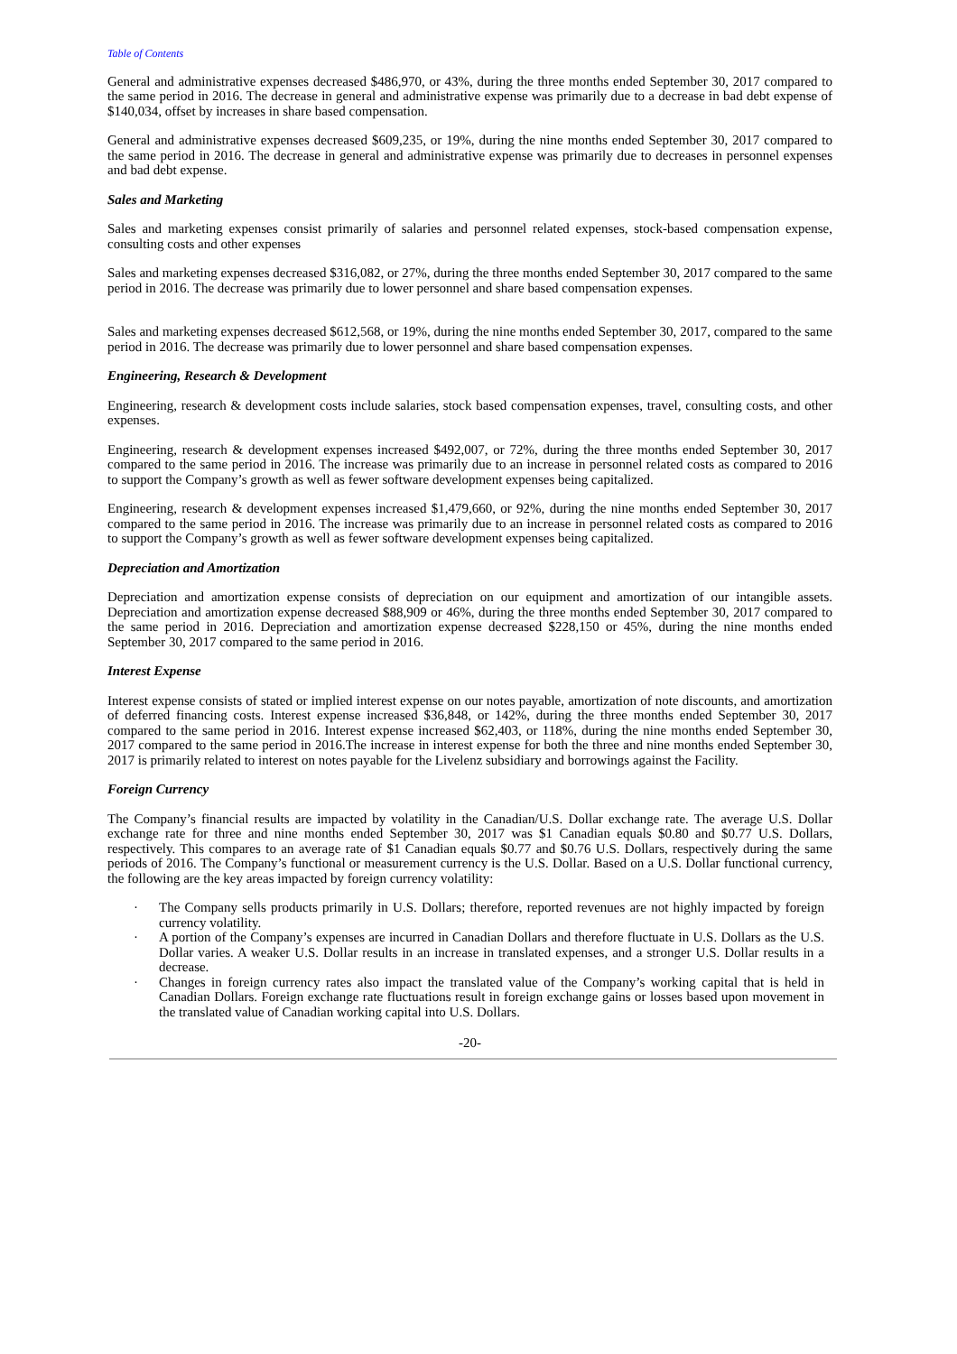Table of Contents
General and administrative expenses decreased $486,970, or 43%, during the three months ended September 30, 2017 compared to the same period in 2016. The decrease in general and administrative expense was primarily due to a decrease in bad debt expense of $140,034, offset by increases in share based compensation.
General and administrative expenses decreased $609,235, or 19%, during the nine months ended September 30, 2017 compared to the same period in 2016. The decrease in general and administrative expense was primarily due to decreases in personnel expenses and bad debt expense.
Sales and Marketing
Sales and marketing expenses consist primarily of salaries and personnel related expenses, stock-based compensation expense, consulting costs and other expenses
Sales and marketing expenses decreased $316,082, or 27%, during the three months ended September 30, 2017 compared to the same period in 2016. The decrease was primarily due to lower personnel and share based compensation expenses.
Sales and marketing expenses decreased $612,568, or 19%, during the nine months ended September 30, 2017, compared to the same period in 2016. The decrease was primarily due to lower personnel and share based compensation expenses.
Engineering, Research & Development
Engineering, research & development costs include salaries, stock based compensation expenses, travel, consulting costs, and other expenses.
Engineering, research & development expenses increased $492,007, or 72%, during the three months ended September 30, 2017 compared to the same period in 2016. The increase was primarily due to an increase in personnel related costs as compared to 2016 to support the Company’s growth as well as fewer software development expenses being capitalized.
Engineering, research & development expenses increased $1,479,660, or 92%, during the nine months ended September 30, 2017 compared to the same period in 2016. The increase was primarily due to an increase in personnel related costs as compared to 2016 to support the Company’s growth as well as fewer software development expenses being capitalized.
Depreciation and Amortization
Depreciation and amortization expense consists of depreciation on our equipment and amortization of our intangible assets. Depreciation and amortization expense decreased $88,909 or 46%, during the three months ended September 30, 2017 compared to the same period in 2016. Depreciation and amortization expense decreased $228,150 or 45%, during the nine months ended September 30, 2017 compared to the same period in 2016.
Interest Expense
Interest expense consists of stated or implied interest expense on our notes payable, amortization of note discounts, and amortization of deferred financing costs. Interest expense increased $36,848, or 142%, during the three months ended September 30, 2017 compared to the same period in 2016. Interest expense increased $62,403, or 118%, during the nine months ended September 30, 2017 compared to the same period in 2016.The increase in interest expense for both the three and nine months ended September 30, 2017 is primarily related to interest on notes payable for the Livelenz subsidiary and borrowings against the Facility.
Foreign Currency
The Company’s financial results are impacted by volatility in the Canadian/U.S. Dollar exchange rate. The average U.S. Dollar exchange rate for three and nine months ended September 30, 2017 was $1 Canadian equals $0.80 and $0.77 U.S. Dollars, respectively. This compares to an average rate of $1 Canadian equals $0.77 and $0.76 U.S. Dollars, respectively during the same periods of 2016. The Company’s functional or measurement currency is the U.S. Dollar. Based on a U.S. Dollar functional currency, the following are the key areas impacted by foreign currency volatility:
· The Company sells products primarily in U.S. Dollars; therefore, reported revenues are not highly impacted by foreign currency volatility.
· A portion of the Company’s expenses are incurred in Canadian Dollars and therefore fluctuate in U.S. Dollars as the U.S. Dollar varies. A weaker U.S. Dollar results in an increase in translated expenses, and a stronger U.S. Dollar results in a decrease.
· Changes in foreign currency rates also impact the translated value of the Company’s working capital that is held in Canadian Dollars. Foreign exchange rate fluctuations result in foreign exchange gains or losses based upon movement in the translated value of Canadian working capital into U.S. Dollars.
-20-